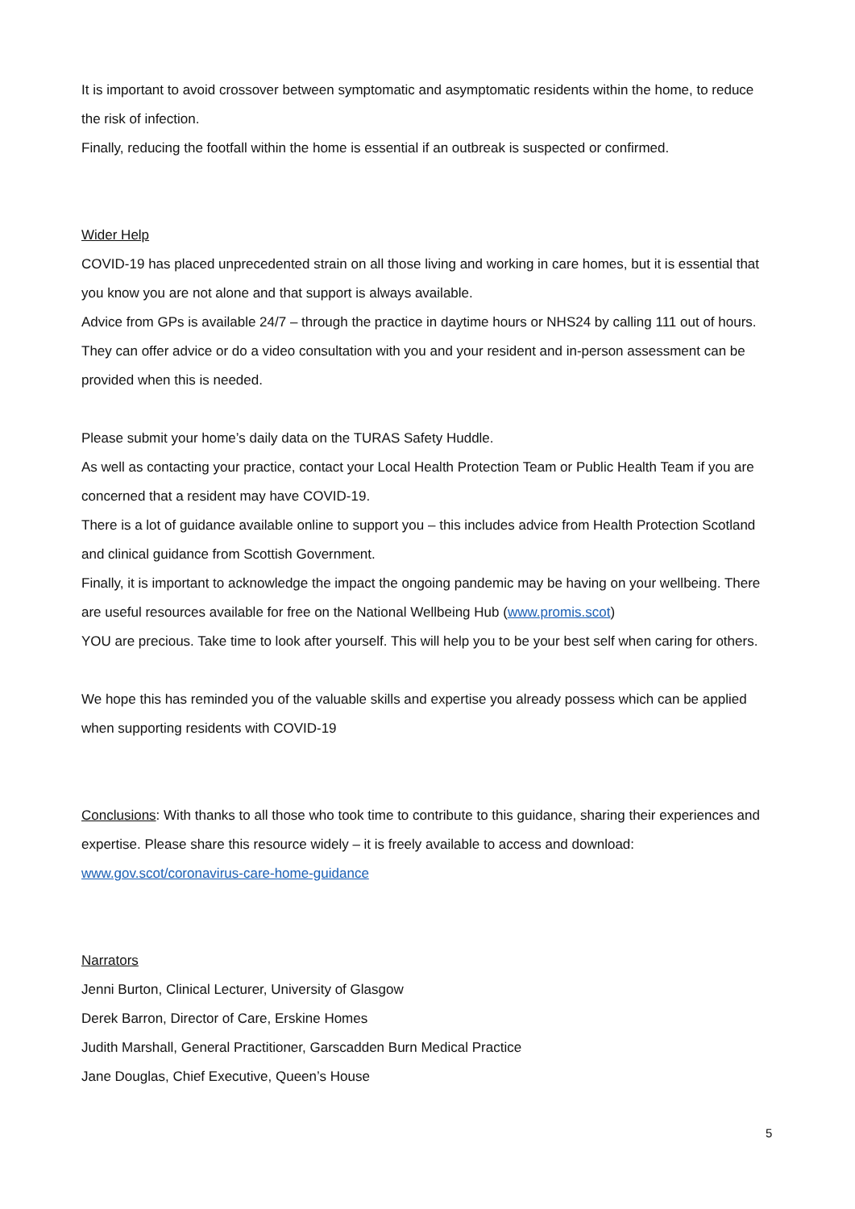It is important to avoid crossover between symptomatic and asymptomatic residents within the home, to reduce the risk of infection.
Finally, reducing the footfall within the home is essential if an outbreak is suspected or confirmed.
Wider Help
COVID-19 has placed unprecedented strain on all those living and working in care homes, but it is essential that you know you are not alone and that support is always available.
Advice from GPs is available 24/7 – through the practice in daytime hours or NHS24 by calling 111 out of hours. They can offer advice or do a video consultation with you and your resident and in-person assessment can be provided when this is needed.
Please submit your home’s daily data on the TURAS Safety Huddle.
As well as contacting your practice, contact your Local Health Protection Team or Public Health Team if you are concerned that a resident may have COVID-19.
There is a lot of guidance available online to support you – this includes advice from Health Protection Scotland and clinical guidance from Scottish Government.
Finally, it is important to acknowledge the impact the ongoing pandemic may be having on your wellbeing. There are useful resources available for free on the National Wellbeing Hub (www.promis.scot)
YOU are precious. Take time to look after yourself. This will help you to be your best self when caring for others.
We hope this has reminded you of the valuable skills and expertise you already possess which can be applied when supporting residents with COVID-19
Conclusions: With thanks to all those who took time to contribute to this guidance, sharing their experiences and expertise. Please share this resource widely – it is freely available to access and download: www.gov.scot/coronavirus-care-home-guidance
Narrators
Jenni Burton, Clinical Lecturer, University of Glasgow
Derek Barron, Director of Care, Erskine Homes
Judith Marshall, General Practitioner, Garscadden Burn Medical Practice
Jane Douglas, Chief Executive, Queen’s House
5